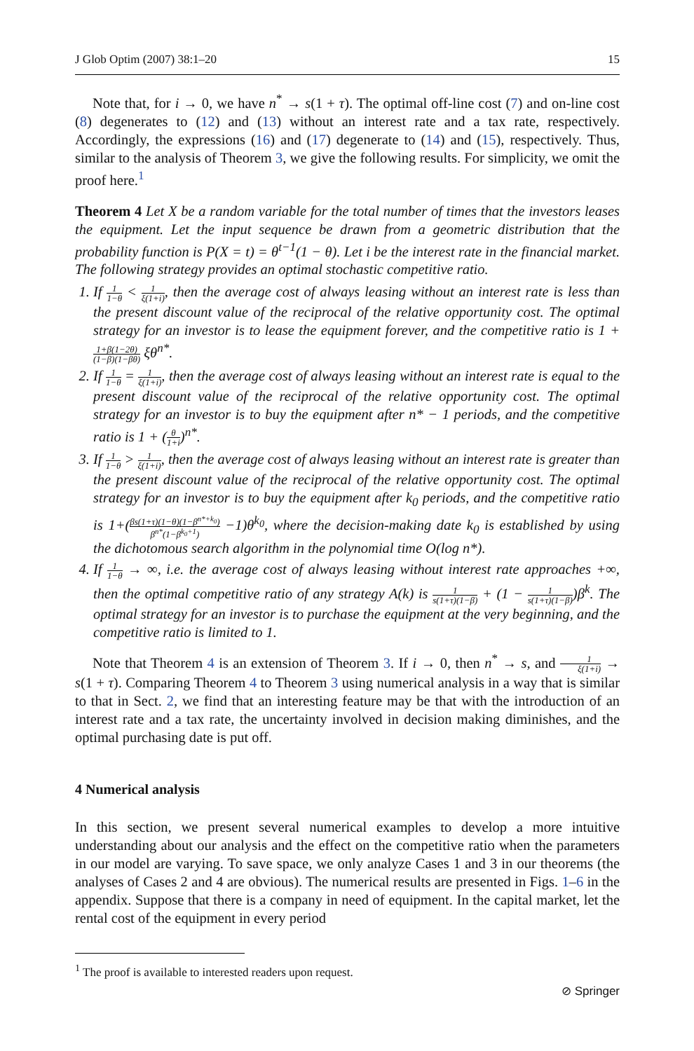J Glob Optim (2007) 38:1–20 15
Note that, for i → 0, we have n<sup>*</sup> → s(1 + τ). The optimal off-line cost (7) and on-line cost (8) degenerates to (12) and (13) without an interest rate and a tax rate, respectively. Accordingly, the expressions (16) and (17) degenerate to (14) and (15), respectively. Thus, similar to the analysis of Theorem 3, we give the following results. For simplicity, we omit the proof here.<sup>1</sup>
Theorem 4 Let X be a random variable for the total number of times that the investors leases the equipment. Let the input sequence be drawn from a geometric distribution that the probability function is P(X = t) = θ<sup>t−1</sup>(1 − θ). Let i be the interest rate in the financial market. The following strategy provides an optimal stochastic competitive ratio.
1. If 1 1−θ < 1 ξ(1+i), then the average cost of always leasing without an interest rate is less than the present discount value of the reciprocal of the relative opportunity cost. The optimal strategy for an investor is to lease the equipment forever, and the competitive ratio is 1 + 1+β(1−2θ) (1−β)(1−βθ) ξθ<sup>n*</sup>.
2. If 1 1−θ = 1 ξ(1+i), then the average cost of always leasing without an interest rate is equal to the present discount value of the reciprocal of the relative opportunity cost. The optimal strategy for an investor is to buy the equipment after n* − 1 periods, and the competitive ratio is 1 + (θ 1+i)<sup>n*</sup>.
3. If 1 1−θ > 1 ξ(1+i), then the average cost of always leasing without an interest rate is greater than the present discount value of the reciprocal of the relative opportunity cost. The optimal strategy for an investor is to buy the equipment after k<sub>0</sub> periods, and the competitive ratio is 1+(βs(1+τ)(1−θ)(1−β<sup>n*+k<sub>0</sub></sup>) β<sup>n*</sup>(1−β<sup>k<sub>0</sub>+1</sup>) −1)θ<sup>k<sub>0</sub></sup>, where the decision-making date k<sub>0</sub> is established by using the dichotomous search algorithm in the polynomial time O(log n*).
4. If 1 1−θ → ∞, i.e. the average cost of always leasing without interest rate approaches +∞, then the optimal competitive ratio of any strategy A(k) is 1 s(1+τ)(1−β) + (1 − 1 s(1+τ)(1−β))β<sup>k</sup>. The optimal strategy for an investor is to purchase the equipment at the very beginning, and the competitive ratio is limited to 1.
Note that Theorem 4 is an extension of Theorem 3. If i → 0, then n<sup>*</sup> → s, and 1 ξ(1+i) → s(1 + τ). Comparing Theorem 4 to Theorem 3 using numerical analysis in a way that is similar to that in Sect. 2, we find that an interesting feature may be that with the introduction of an interest rate and a tax rate, the uncertainty involved in decision making diminishes, and the optimal purchasing date is put off.
4 Numerical analysis
In this section, we present several numerical examples to develop a more intuitive understanding about our analysis and the effect on the competitive ratio when the parameters in our model are varying. To save space, we only analyze Cases 1 and 3 in our theorems (the analyses of Cases 2 and 4 are obvious). The numerical results are presented in Figs. 1–6 in the appendix. Suppose that there is a company in need of equipment. In the capital market, let the rental cost of the equipment in every period
<sup>1</sup> The proof is available to interested readers upon request.
⊘ Springer